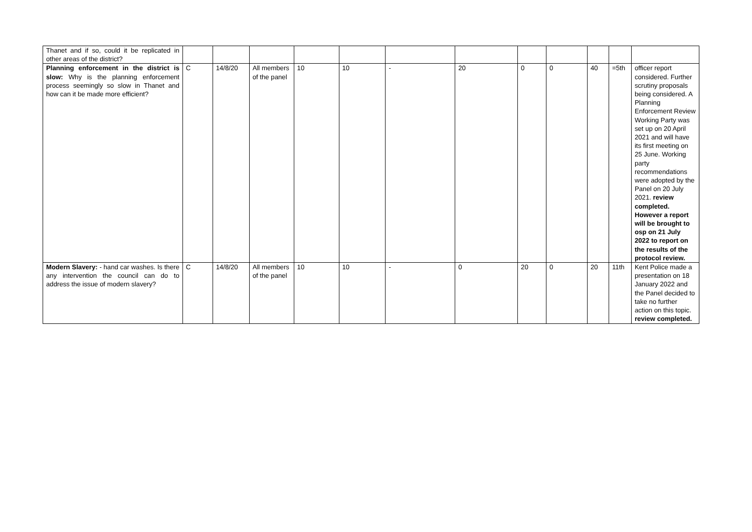| Thanet and if so, could it be replicated in other areas of the district? | | | | | | | | | | | | |
| Planning enforcement in the district is slow: Why is the planning enforcement process seemingly so slow in Thanet and how can it be made more efficient? | C | 14/8/20 | All members of the panel | 10 | 10 | - | 20 | 0 | 0 | 40 | =5th | officer report considered. Further scrutiny proposals being considered. A Planning Enforcement Review Working Party was set up on 20 April 2021 and will have its first meeting on 25 June. Working party recommendations were adopted by the Panel on 20 July 2021. review completed. However a report will be brought to osp on 21 July 2022 to report on the results of the protocol review. |
| Modern Slavery: - hand car washes. Is there any intervention the council can do to address the issue of modern slavery? | C | 14/8/20 | All members of the panel | 10 | 10 | - | 0 | 20 | 0 | 20 | 11th | Kent Police made a presentation on 18 January 2022 and the Panel decided to take no further action on this topic. review completed. |